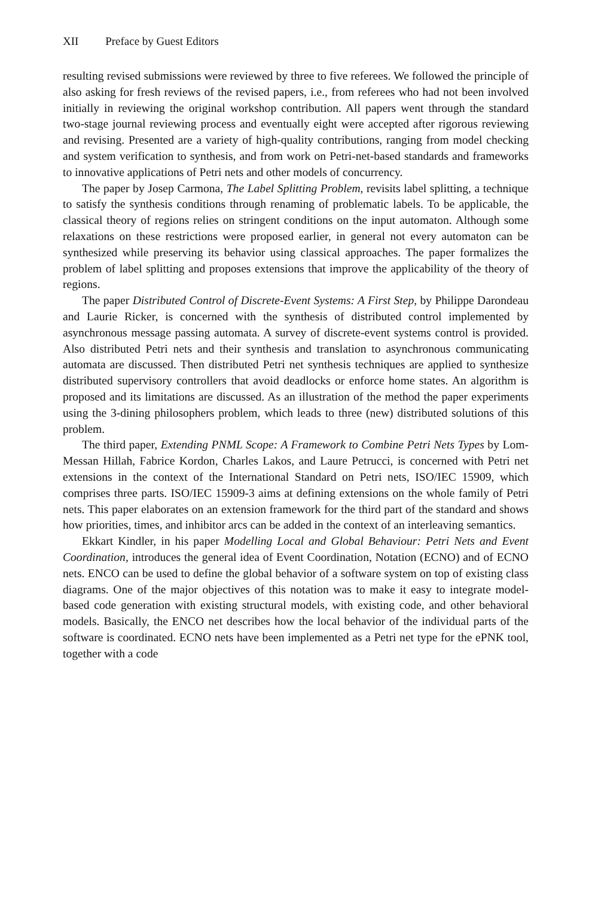XII Preface by Guest Editors
resulting revised submissions were reviewed by three to five referees. We followed the principle of also asking for fresh reviews of the revised papers, i.e., from referees who had not been involved initially in reviewing the original workshop contribution. All papers went through the standard two-stage journal reviewing process and eventually eight were accepted after rigorous reviewing and revising. Presented are a variety of high-quality contributions, ranging from model checking and system verification to synthesis, and from work on Petri-net-based standards and frameworks to innovative applications of Petri nets and other models of concurrency.
The paper by Josep Carmona, The Label Splitting Problem, revisits label splitting, a technique to satisfy the synthesis conditions through renaming of problematic labels. To be applicable, the classical theory of regions relies on stringent conditions on the input automaton. Although some relaxations on these restrictions were proposed earlier, in general not every automaton can be synthesized while preserving its behavior using classical approaches. The paper formalizes the problem of label splitting and proposes extensions that improve the applicability of the theory of regions.
The paper Distributed Control of Discrete-Event Systems: A First Step, by Philippe Darondeau and Laurie Ricker, is concerned with the synthesis of distributed control implemented by asynchronous message passing automata. A survey of discrete-event systems control is provided. Also distributed Petri nets and their synthesis and translation to asynchronous communicating automata are discussed. Then distributed Petri net synthesis techniques are applied to synthesize distributed supervisory controllers that avoid deadlocks or enforce home states. An algorithm is proposed and its limitations are discussed. As an illustration of the method the paper experiments using the 3-dining philosophers problem, which leads to three (new) distributed solutions of this problem.
The third paper, Extending PNML Scope: A Framework to Combine Petri Nets Types by Lom-Messan Hillah, Fabrice Kordon, Charles Lakos, and Laure Petrucci, is concerned with Petri net extensions in the context of the International Standard on Petri nets, ISO/IEC 15909, which comprises three parts. ISO/IEC 15909-3 aims at defining extensions on the whole family of Petri nets. This paper elaborates on an extension framework for the third part of the standard and shows how priorities, times, and inhibitor arcs can be added in the context of an interleaving semantics.
Ekkart Kindler, in his paper Modelling Local and Global Behaviour: Petri Nets and Event Coordination, introduces the general idea of Event Coordination, Notation (ECNO) and of ECNO nets. ENCO can be used to define the global behavior of a software system on top of existing class diagrams. One of the major objectives of this notation was to make it easy to integrate model-based code generation with existing structural models, with existing code, and other behavioral models. Basically, the ENCO net describes how the local behavior of the individual parts of the software is coordinated. ECNO nets have been implemented as a Petri net type for the ePNK tool, together with a code